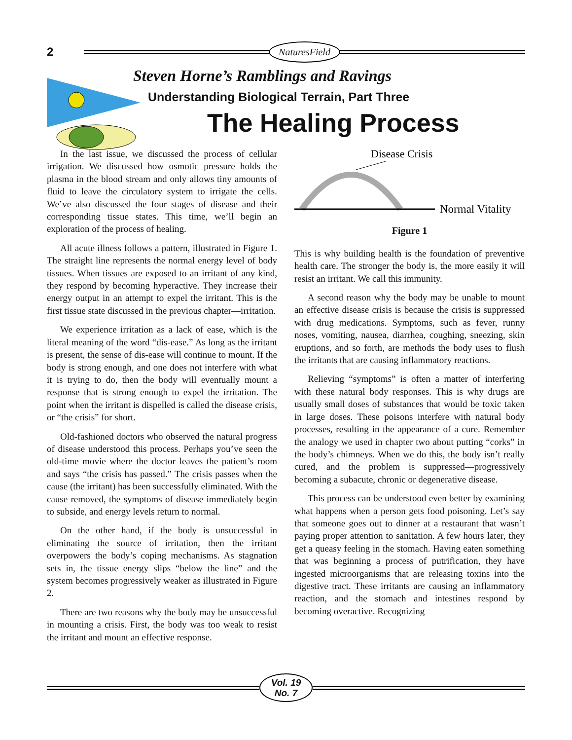2
NaturesField
Steven Horne’s Ramblings and Ravings
Understanding Biological Terrain, Part Three
The Healing Process
In the last issue, we discussed the process of cellular irrigation. We discussed how osmotic pressure holds the plasma in the blood stream and only allows tiny amounts of fluid to leave the circulatory system to irrigate the cells. We’ve also discussed the four stages of disease and their corresponding tissue states. This time, we’ll begin an exploration of the process of healing.
All acute illness follows a pattern, illustrated in Figure 1. The straight line represents the normal energy level of body tissues. When tissues are exposed to an irritant of any kind, they respond by becoming hyperactive. They increase their energy output in an attempt to expel the irritant. This is the first tissue state discussed in the previous chapter—irritation.
We experience irritation as a lack of ease, which is the literal meaning of the word “dis-ease.” As long as the irritant is present, the sense of dis-ease will continue to mount. If the body is strong enough, and one does not interfere with what it is trying to do, then the body will eventually mount a response that is strong enough to expel the irritation. The point when the irritant is dispelled is called the disease crisis, or “the crisis” for short.
Old-fashioned doctors who observed the natural progress of disease understood this process. Perhaps you’ve seen the old-time movie where the doctor leaves the patient’s room and says “the crisis has passed.” The crisis passes when the cause (the irritant) has been successfully eliminated. With the cause removed, the symptoms of disease immediately begin to subside, and energy levels return to normal.
On the other hand, if the body is unsuccessful in eliminating the source of irritation, then the irritant overpowers the body’s coping mechanisms. As stagnation sets in, the tissue energy slips “below the line” and the system becomes progressively weaker as illustrated in Figure 2.
There are two reasons why the body may be unsuccessful in mounting a crisis. First, the body was too weak to resist the irritant and mount an effective response.
Disease Crisis
Normal Vitality
Figure 1
This is why building health is the foundation of preventive health care. The stronger the body is, the more easily it will resist an irritant. We call this immunity.
A second reason why the body may be unable to mount an effective disease crisis is because the crisis is suppressed with drug medications. Symptoms, such as fever, runny noses, vomiting, nausea, diarrhea, coughing, sneezing, skin eruptions, and so forth, are methods the body uses to flush the irritants that are causing inflammatory reactions.
Relieving “symptoms” is often a matter of interfering with these natural body responses. This is why drugs are usually small doses of substances that would be toxic taken in large doses. These poisons interfere with natural body processes, resulting in the appearance of a cure. Remember the analogy we used in chapter two about putting “corks” in the body’s chimneys. When we do this, the body isn’t really cured, and the problem is suppressed—progressively becoming a subacute, chronic or degenerative disease.
This process can be understood even better by examining what happens when a person gets food poisoning. Let’s say that someone goes out to dinner at a restaurant that wasn’t paying proper attention to sanitation. A few hours later, they get a queasy feeling in the stomach. Having eaten something that was beginning a process of putrification, they have ingested microorganisms that are releasing toxins into the digestive tract. These irritants are causing an inflammatory reaction, and the stomach and intestines respond by becoming overactive. Recognizing
Vol. 19
No. 7